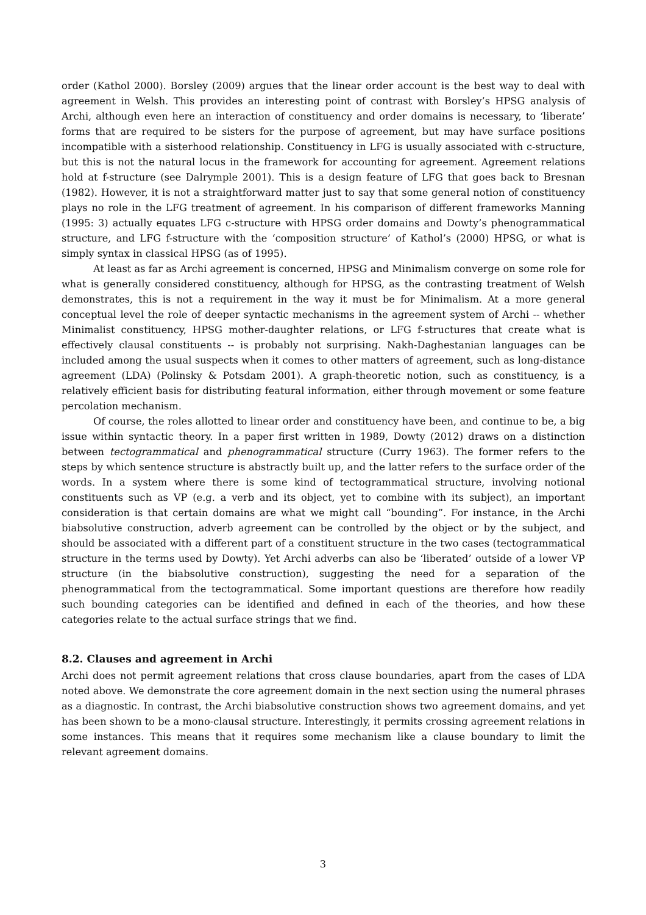order (Kathol 2000). Borsley (2009) argues that the linear order account is the best way to deal with agreement in Welsh. This provides an interesting point of contrast with Borsley’s HPSG analysis of Archi, although even here an interaction of constituency and order domains is necessary, to ‘liberate’ forms that are required to be sisters for the purpose of agreement, but may have surface positions incompatible with a sisterhood relationship. Constituency in LFG is usually associated with c-structure, but this is not the natural locus in the framework for accounting for agreement. Agreement relations hold at f-structure (see Dalrymple 2001). This is a design feature of LFG that goes back to Bresnan (1982). However, it is not a straightforward matter just to say that some general notion of constituency plays no role in the LFG treatment of agreement. In his comparison of different frameworks Manning (1995: 3) actually equates LFG c-structure with HPSG order domains and Dowty’s phenogrammatical structure, and LFG f-structure with the ‘composition structure’ of Kathol’s (2000) HPSG, or what is simply syntax in classical HPSG (as of 1995).
At least as far as Archi agreement is concerned, HPSG and Minimalism converge on some role for what is generally considered constituency, although for HPSG, as the contrasting treatment of Welsh demonstrates, this is not a requirement in the way it must be for Minimalism. At a more general conceptual level the role of deeper syntactic mechanisms in the agreement system of Archi -- whether Minimalist constituency, HPSG mother-daughter relations, or LFG f-structures that create what is effectively clausal constituents -- is probably not surprising. Nakh-Daghestanian languages can be included among the usual suspects when it comes to other matters of agreement, such as long-distance agreement (LDA) (Polinsky & Potsdam 2001). A graph-theoretic notion, such as constituency, is a relatively efficient basis for distributing featural information, either through movement or some feature percolation mechanism.
Of course, the roles allotted to linear order and constituency have been, and continue to be, a big issue within syntactic theory. In a paper first written in 1989, Dowty (2012) draws on a distinction between tectogrammatical and phenogrammatical structure (Curry 1963). The former refers to the steps by which sentence structure is abstractly built up, and the latter refers to the surface order of the words. In a system where there is some kind of tectogrammatical structure, involving notional constituents such as VP (e.g. a verb and its object, yet to combine with its subject), an important consideration is that certain domains are what we might call “bounding”. For instance, in the Archi biabsolutive construction, adverb agreement can be controlled by the object or by the subject, and should be associated with a different part of a constituent structure in the two cases (tectogrammatical structure in the terms used by Dowty). Yet Archi adverbs can also be ‘liberated’ outside of a lower VP structure (in the biabsolutive construction), suggesting the need for a separation of the phenogrammatical from the tectogrammatical. Some important questions are therefore how readily such bounding categories can be identified and defined in each of the theories, and how these categories relate to the actual surface strings that we find.
8.2. Clauses and agreement in Archi
Archi does not permit agreement relations that cross clause boundaries, apart from the cases of LDA noted above. We demonstrate the core agreement domain in the next section using the numeral phrases as a diagnostic. In contrast, the Archi biabsolutive construction shows two agreement domains, and yet has been shown to be a mono-clausal structure. Interestingly, it permits crossing agreement relations in some instances. This means that it requires some mechanism like a clause boundary to limit the relevant agreement domains.
3